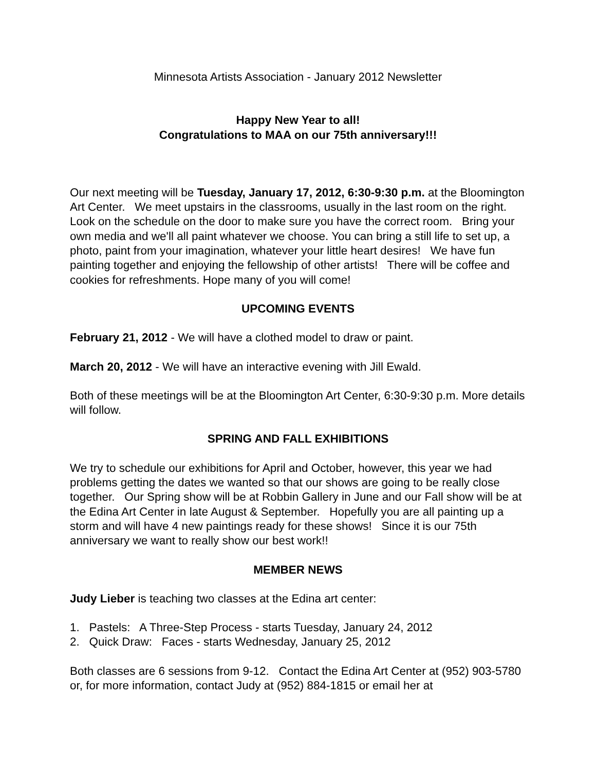Minnesota Artists Association - January 2012 Newsletter
Happy New Year to all!
Congratulations to MAA on our 75th anniversary!!!
Our next meeting will be Tuesday, January 17, 2012, 6:30-9:30 p.m. at the Bloomington Art Center. We meet upstairs in the classrooms, usually in the last room on the right. Look on the schedule on the door to make sure you have the correct room. Bring your own media and we'll all paint whatever we choose. You can bring a still life to set up, a photo, paint from your imagination, whatever your little heart desires! We have fun painting together and enjoying the fellowship of other artists! There will be coffee and cookies for refreshments. Hope many of you will come!
UPCOMING EVENTS
February 21, 2012 - We will have a clothed model to draw or paint.
March 20, 2012 - We will have an interactive evening with Jill Ewald.
Both of these meetings will be at the Bloomington Art Center, 6:30-9:30 p.m. More details will follow.
SPRING AND FALL EXHIBITIONS
We try to schedule our exhibitions for April and October, however, this year we had problems getting the dates we wanted so that our shows are going to be really close together. Our Spring show will be at Robbin Gallery in June and our Fall show will be at the Edina Art Center in late August & September. Hopefully you are all painting up a storm and will have 4 new paintings ready for these shows! Since it is our 75th anniversary we want to really show our best work!!
MEMBER NEWS
Judy Lieber is teaching two classes at the Edina art center:
1. Pastels: A Three-Step Process - starts Tuesday, January 24, 2012
2. Quick Draw: Faces - starts Wednesday, January 25, 2012
Both classes are 6 sessions from 9-12. Contact the Edina Art Center at (952) 903-5780 or, for more information, contact Judy at (952) 884-1815 or email her at